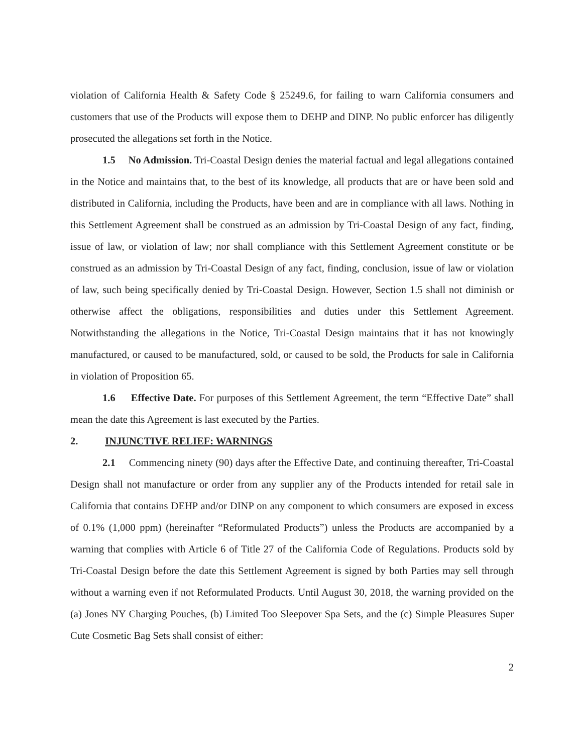violation of California Health & Safety Code § 25249.6, for failing to warn California consumers and customers that use of the Products will expose them to DEHP and DINP. No public enforcer has diligently prosecuted the allegations set forth in the Notice.
1.5 No Admission. Tri-Coastal Design denies the material factual and legal allegations contained in the Notice and maintains that, to the best of its knowledge, all products that are or have been sold and distributed in California, including the Products, have been and are in compliance with all laws. Nothing in this Settlement Agreement shall be construed as an admission by Tri-Coastal Design of any fact, finding, issue of law, or violation of law; nor shall compliance with this Settlement Agreement constitute or be construed as an admission by Tri-Coastal Design of any fact, finding, conclusion, issue of law or violation of law, such being specifically denied by Tri-Coastal Design. However, Section 1.5 shall not diminish or otherwise affect the obligations, responsibilities and duties under this Settlement Agreement. Notwithstanding the allegations in the Notice, Tri-Coastal Design maintains that it has not knowingly manufactured, or caused to be manufactured, sold, or caused to be sold, the Products for sale in California in violation of Proposition 65.
1.6 Effective Date. For purposes of this Settlement Agreement, the term “Effective Date” shall mean the date this Agreement is last executed by the Parties.
2. INJUNCTIVE RELIEF: WARNINGS
2.1 Commencing ninety (90) days after the Effective Date, and continuing thereafter, Tri-Coastal Design shall not manufacture or order from any supplier any of the Products intended for retail sale in California that contains DEHP and/or DINP on any component to which consumers are exposed in excess of 0.1% (1,000 ppm) (hereinafter “Reformulated Products”) unless the Products are accompanied by a warning that complies with Article 6 of Title 27 of the California Code of Regulations. Products sold by Tri-Coastal Design before the date this Settlement Agreement is signed by both Parties may sell through without a warning even if not Reformulated Products. Until August 30, 2018, the warning provided on the (a) Jones NY Charging Pouches, (b) Limited Too Sleepover Spa Sets, and the (c) Simple Pleasures Super Cute Cosmetic Bag Sets shall consist of either:
2